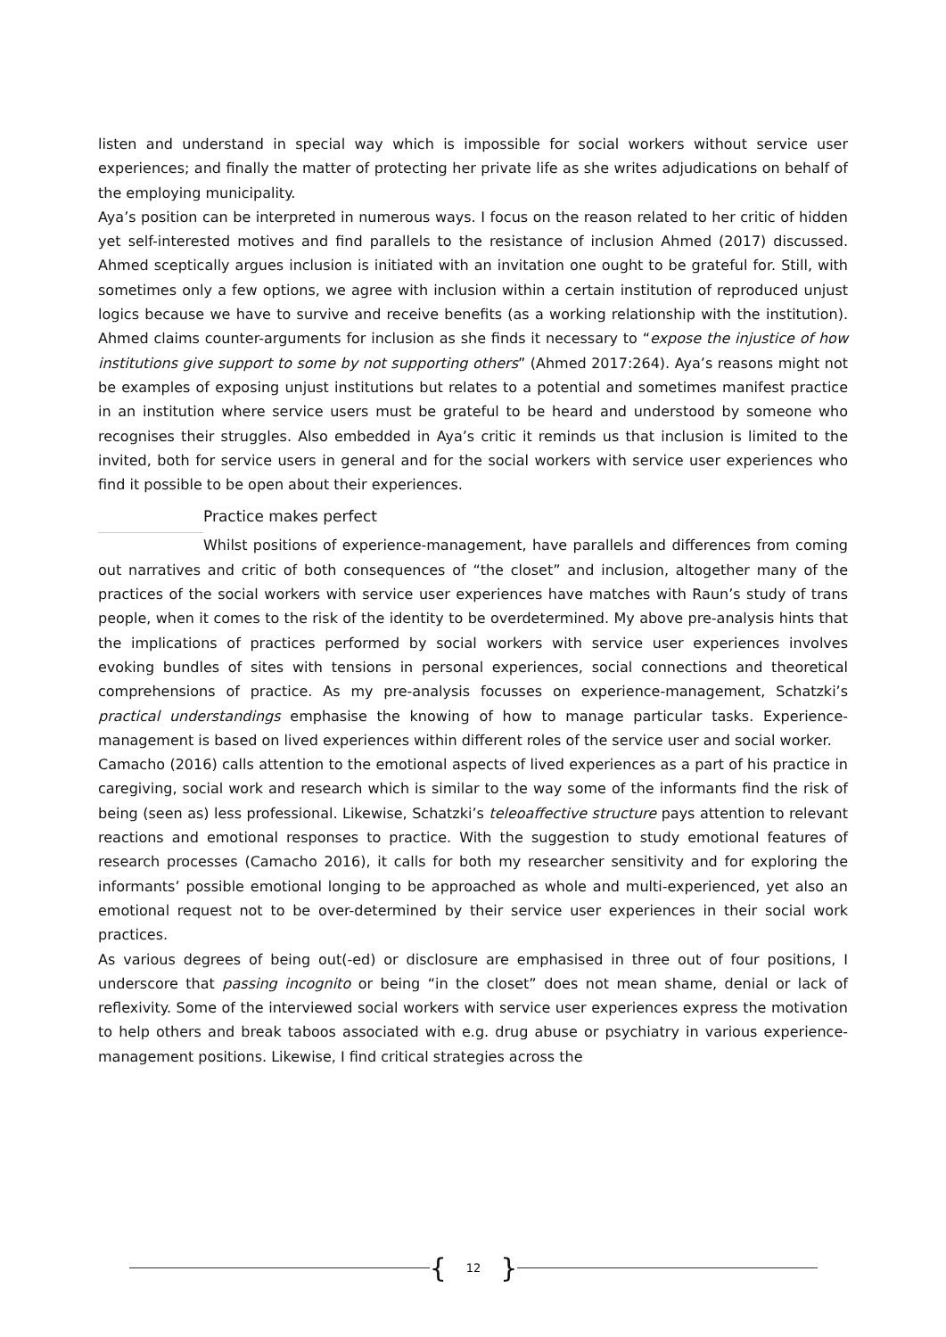listen and understand in special way which is impossible for social workers without service user experiences; and finally the matter of protecting her private life as she writes adjudications on behalf of the employing municipality.
Aya’s position can be interpreted in numerous ways. I focus on the reason related to her critic of hidden yet self-interested motives and find parallels to the resistance of inclusion Ahmed (2017) discussed. Ahmed sceptically argues inclusion is initiated with an invitation one ought to be grateful for. Still, with sometimes only a few options, we agree with inclusion within a certain institution of reproduced unjust logics because we have to survive and receive benefits (as a working relationship with the institution). Ahmed claims counter-arguments for inclusion as she finds it necessary to “expose the injustice of how institutions give support to some by not supporting others” (Ahmed 2017:264). Aya’s reasons might not be examples of exposing unjust institutions but relates to a potential and sometimes manifest practice in an institution where service users must be grateful to be heard and understood by someone who recognises their struggles. Also embedded in Aya’s critic it reminds us that inclusion is limited to the invited, both for service users in general and for the social workers with service user experiences who find it possible to be open about their experiences.
Practice makes perfect
Whilst positions of experience-management, have parallels and differences from coming out narratives and critic of both consequences of “the closet” and inclusion, altogether many of the practices of the social workers with service user experiences have matches with Raun’s study of trans people, when it comes to the risk of the identity to be overdetermined. My above pre-analysis hints that the implications of practices performed by social workers with service user experiences involves evoking bundles of sites with tensions in personal experiences, social connections and theoretical comprehensions of practice. As my pre-analysis focusses on experience-management, Schatzki’s practical understandings emphasise the knowing of how to manage particular tasks. Experience-management is based on lived experiences within different roles of the service user and social worker.
Camacho (2016) calls attention to the emotional aspects of lived experiences as a part of his practice in caregiving, social work and research which is similar to the way some of the informants find the risk of being (seen as) less professional. Likewise, Schatzki’s teleoaffective structure pays attention to relevant reactions and emotional responses to practice. With the suggestion to study emotional features of research processes (Camacho 2016), it calls for both my researcher sensitivity and for exploring the informants’ possible emotional longing to be approached as whole and multi-experienced, yet also an emotional request not to be over-determined by their service user experiences in their social work practices.
As various degrees of being out(-ed) or disclosure are emphasised in three out of four positions, I underscore that passing incognito or being “in the closet” does not mean shame, denial or lack of reflexivity. Some of the interviewed social workers with service user experiences express the motivation to help others and break taboos associated with e.g. drug abuse or psychiatry in various experience-management positions. Likewise, I find critical strategies across the
{ 12 }